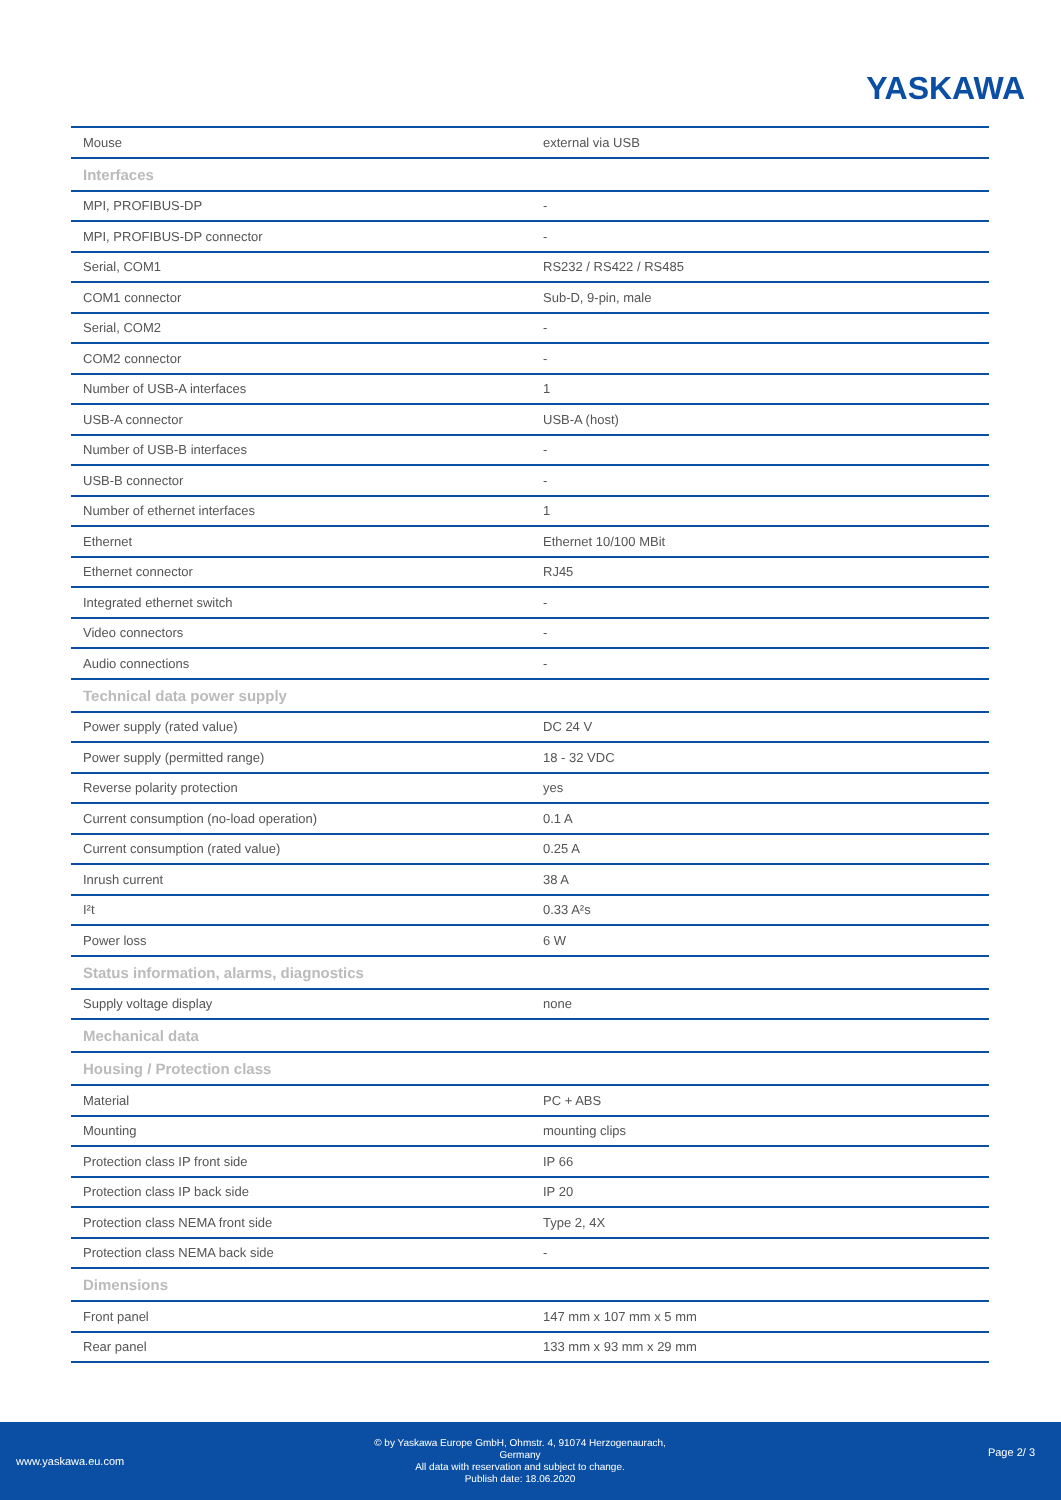YASKAWA
| Mouse | external via USB |
| Interfaces | |
| MPI, PROFIBUS-DP | - |
| MPI, PROFIBUS-DP connector | - |
| Serial, COM1 | RS232 / RS422 / RS485 |
| COM1 connector | Sub-D, 9-pin, male |
| Serial, COM2 | - |
| COM2 connector | - |
| Number of USB-A interfaces | 1 |
| USB-A connector | USB-A (host) |
| Number of USB-B interfaces | - |
| USB-B connector | - |
| Number of ethernet interfaces | 1 |
| Ethernet | Ethernet 10/100 MBit |
| Ethernet connector | RJ45 |
| Integrated ethernet switch | - |
| Video connectors | - |
| Audio connections | - |
| Technical data power supply | |
| Power supply (rated value) | DC 24 V |
| Power supply (permitted range) | 18 - 32 VDC |
| Reverse polarity protection | yes |
| Current consumption (no-load operation) | 0.1 A |
| Current consumption (rated value) | 0.25 A |
| Inrush current | 38 A |
| I²t | 0.33 A²s |
| Power loss | 6 W |
| Status information, alarms, diagnostics | |
| Supply voltage display | none |
| Mechanical data | |
| Housing / Protection class | |
| Material | PC + ABS |
| Mounting | mounting clips |
| Protection class IP front side | IP 66 |
| Protection class IP back side | IP 20 |
| Protection class NEMA front side | Type 2, 4X |
| Protection class NEMA back side | - |
| Dimensions | |
| Front panel | 147 mm x 107 mm x 5 mm |
| Rear panel | 133 mm x 93 mm x 29 mm |
www.yaskawa.eu.com
© by Yaskawa Europe GmbH, Ohmstr. 4, 91074 Herzogenaurach,
Germany
All data with reservation and subject to change.
Publish date: 18.06.2020
Page 2/ 3